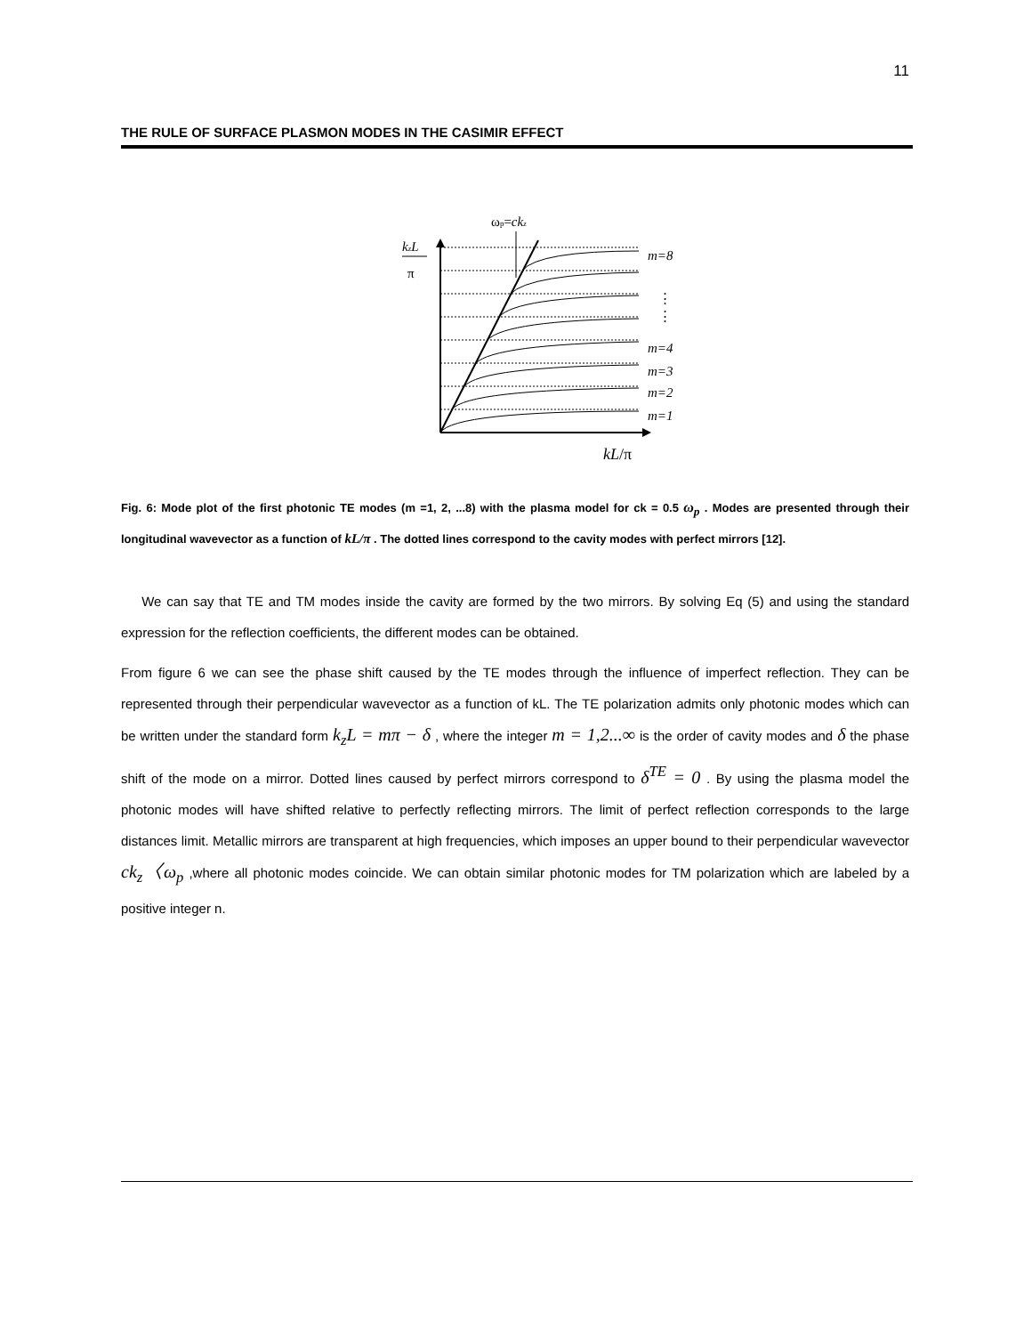11
THE RULE OF SURFACE PLASMON MODES IN THE CASIMIR EFFECT
ωp=ckz
kzL
π
m=8
⋮
⋮
m=4
m=3
m=2
m=1
kL/π
Fig. 6: Mode plot of the first photonic TE modes (m =1, 2, ...8) with the plasma model for ck = 0.5 ω<sub>p</sub> . Modes are presented through their longitudinal wavevector as a function of kL/π . The dotted lines correspond to the cavity modes with perfect mirrors [12].
We can say that TE and TM modes inside the cavity are formed by the two mirrors. By solving Eq (5) and using the standard expression for the reflection coefficients, the different modes can be obtained.
From figure 6 we can see the phase shift caused by the TE modes through the influence of imperfect reflection. They can be represented through their perpendicular wavevector as a function of kL. The TE polarization admits only photonic modes which can be written under the standard form k<sub>z</sub>L = mπ − δ , where the integer m = 1,2...∞ is the order of cavity modes and δ the phase shift of the mode on a mirror. Dotted lines caused by perfect mirrors correspond to δ<sup>TE</sup> = 0 . By using the plasma model the photonic modes will have shifted relative to perfectly reflecting mirrors. The limit of perfect reflection corresponds to the large distances limit. Metallic mirrors are transparent at high frequencies, which imposes an upper bound to their perpendicular wavevector ck<sub>z</sub>〈ω<sub>p</sub> ,where all photonic modes coincide. We can obtain similar photonic modes for TM polarization which are labeled by a positive integer n.